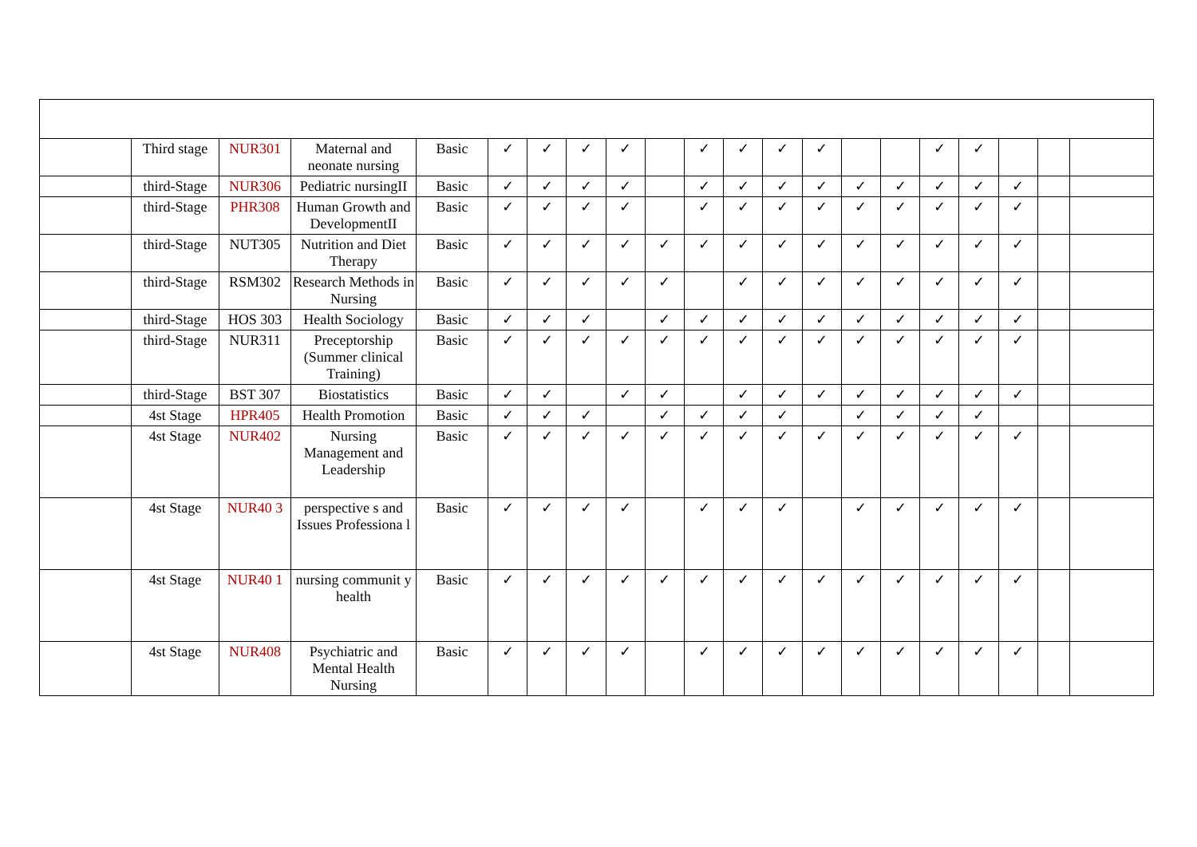| | Third stage | NUR301 | Maternal and neonate nursing | Basic | ✓ | ✓ | ✓ | ✓ | | ✓ | ✓ | ✓ | ✓ | | | ✓ | ✓ | | | |
| | third-Stage | NUR306 | Pediatric nursingII | Basic | ✓ | ✓ | ✓ | ✓ | | ✓ | ✓ | ✓ | ✓ | ✓ | ✓ | ✓ | ✓ | ✓ | | |
| | third-Stage | PHR308 | Human Growth and DevelopmentII | Basic | ✓ | ✓ | ✓ | ✓ | | ✓ | ✓ | ✓ | ✓ | ✓ | ✓ | ✓ | ✓ | ✓ | | |
| | third-Stage | NUT305 | Nutrition and Diet Therapy | Basic | ✓ | ✓ | ✓ | ✓ | ✓ | ✓ | ✓ | ✓ | ✓ | ✓ | ✓ | ✓ | ✓ | ✓ | | |
| | third-Stage | RSM302 | Research Methods in Nursing | Basic | ✓ | ✓ | ✓ | ✓ | ✓ | | ✓ | ✓ | ✓ | ✓ | ✓ | ✓ | ✓ | ✓ | | |
| | third-Stage | HOS 303 | Health Sociology | Basic | ✓ | ✓ | ✓ | | ✓ | ✓ | ✓ | ✓ | ✓ | ✓ | ✓ | ✓ | ✓ | ✓ | | |
| | third-Stage | NUR311 | Preceptorship (Summer clinical Training) | Basic | ✓ | ✓ | ✓ | ✓ | ✓ | ✓ | ✓ | ✓ | ✓ | ✓ | ✓ | ✓ | ✓ | ✓ | | |
| | third-Stage | BST 307 | Biostatistics | Basic | ✓ | ✓ | | ✓ | ✓ | | ✓ | ✓ | ✓ | ✓ | ✓ | ✓ | ✓ | ✓ | | |
| | 4st Stage | HPR405 | Health Promotion | Basic | ✓ | ✓ | ✓ | | ✓ | ✓ | ✓ | ✓ | | ✓ | ✓ | ✓ | ✓ | | | |
| | 4st Stage | NUR402 | Nursing Management and Leadership | Basic | ✓ | ✓ | ✓ | ✓ | ✓ | ✓ | ✓ | ✓ | ✓ | ✓ | ✓ | ✓ | ✓ | ✓ | | |
| | 4st Stage | NUR40 3 | perspective s and Issues Professiona l | Basic | ✓ | ✓ | ✓ | ✓ | | ✓ | ✓ | ✓ | | ✓ | ✓ | ✓ | ✓ | ✓ | | |
| | 4st Stage | NUR40 1 | nursing communit y health | Basic | ✓ | ✓ | ✓ | ✓ | ✓ | ✓ | ✓ | ✓ | ✓ | ✓ | ✓ | ✓ | ✓ | ✓ | | |
| | 4st Stage | NUR408 | Psychiatric and Mental Health Nursing | Basic | ✓ | ✓ | ✓ | ✓ | | ✓ | ✓ | ✓ | ✓ | ✓ | ✓ | ✓ | ✓ | ✓ | | |